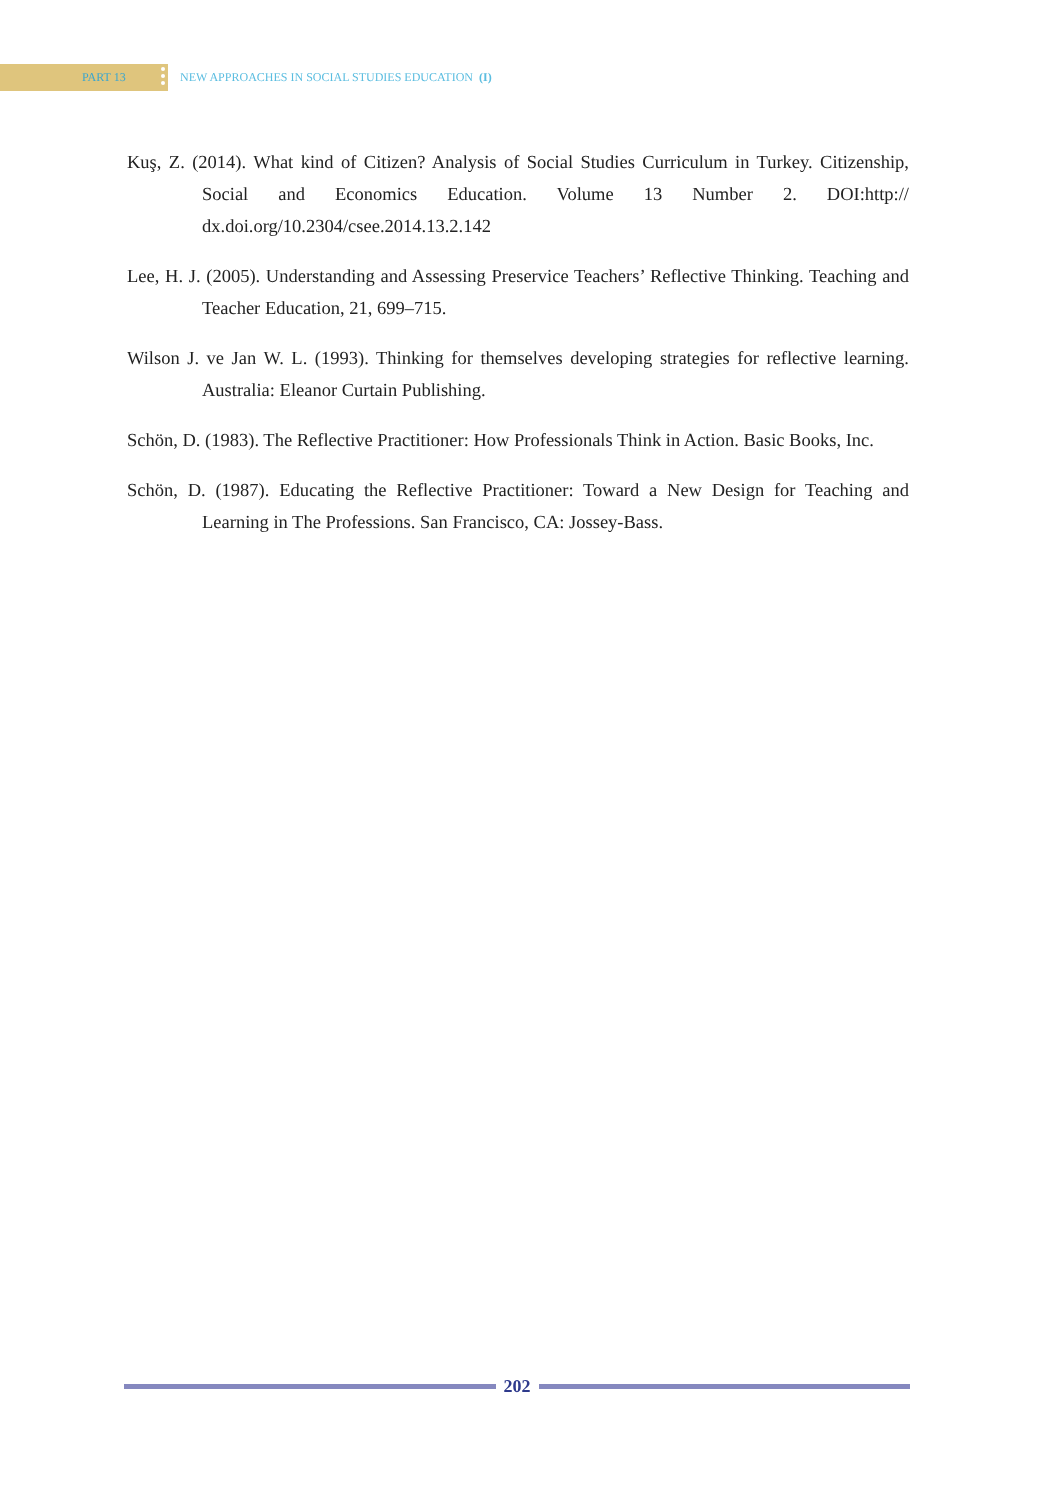PART 13
NEW APPROACHES IN SOCIAL STUDIES EDUCATION (I)
Kuş, Z. (2014). What kind of Citizen? Analysis of Social Studies Curriculum in Turkey. Citizenship, Social and Economics Education. Volume 13 Number 2. DOI:http:// dx.doi.org/10.2304/csee.2014.13.2.142
Lee, H. J. (2005). Understanding and Assessing Preservice Teachers’ Reflective Thinking. Teaching and Teacher Education, 21, 699–715.
Wilson J. ve Jan W. L. (1993). Thinking for themselves developing strategies for reflective learning. Australia: Eleanor Curtain Publishing.
Schön, D. (1983). The Reflective Practitioner: How Professionals Think in Action. Basic Books, Inc.
Schön, D. (1987). Educating the Reflective Practitioner: Toward a New Design for Teaching and Learning in The Professions. San Francisco, CA: Jossey-Bass.
202